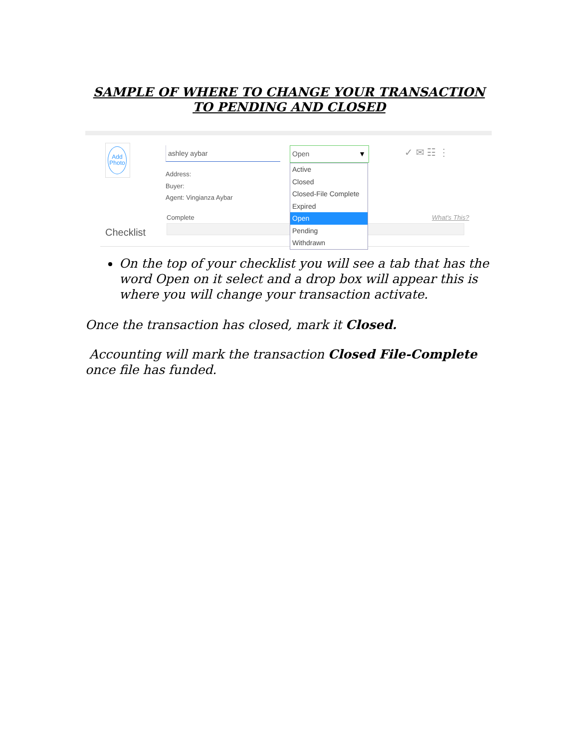SAMPLE OF WHERE TO CHANGE YOUR TRANSACTION
TO PENDING AND CLOSED
Add Photo
ashley aybar
Address:
Buyer:
Agent: Vingianza Aybar
Complete
Checklist
What's This?
✓ ✉ ☷ ⋮
Open ▼
Active
Closed
Closed-File Complete
Expired
Open
Pending
Withdrawn
On the top of your checklist you will see a tab that has the word Open on it select and a drop box will appear this is where you will change your transaction activate.
Once the transaction has closed, mark it Closed.
Accounting will mark the transaction Closed File-Complete once file has funded.